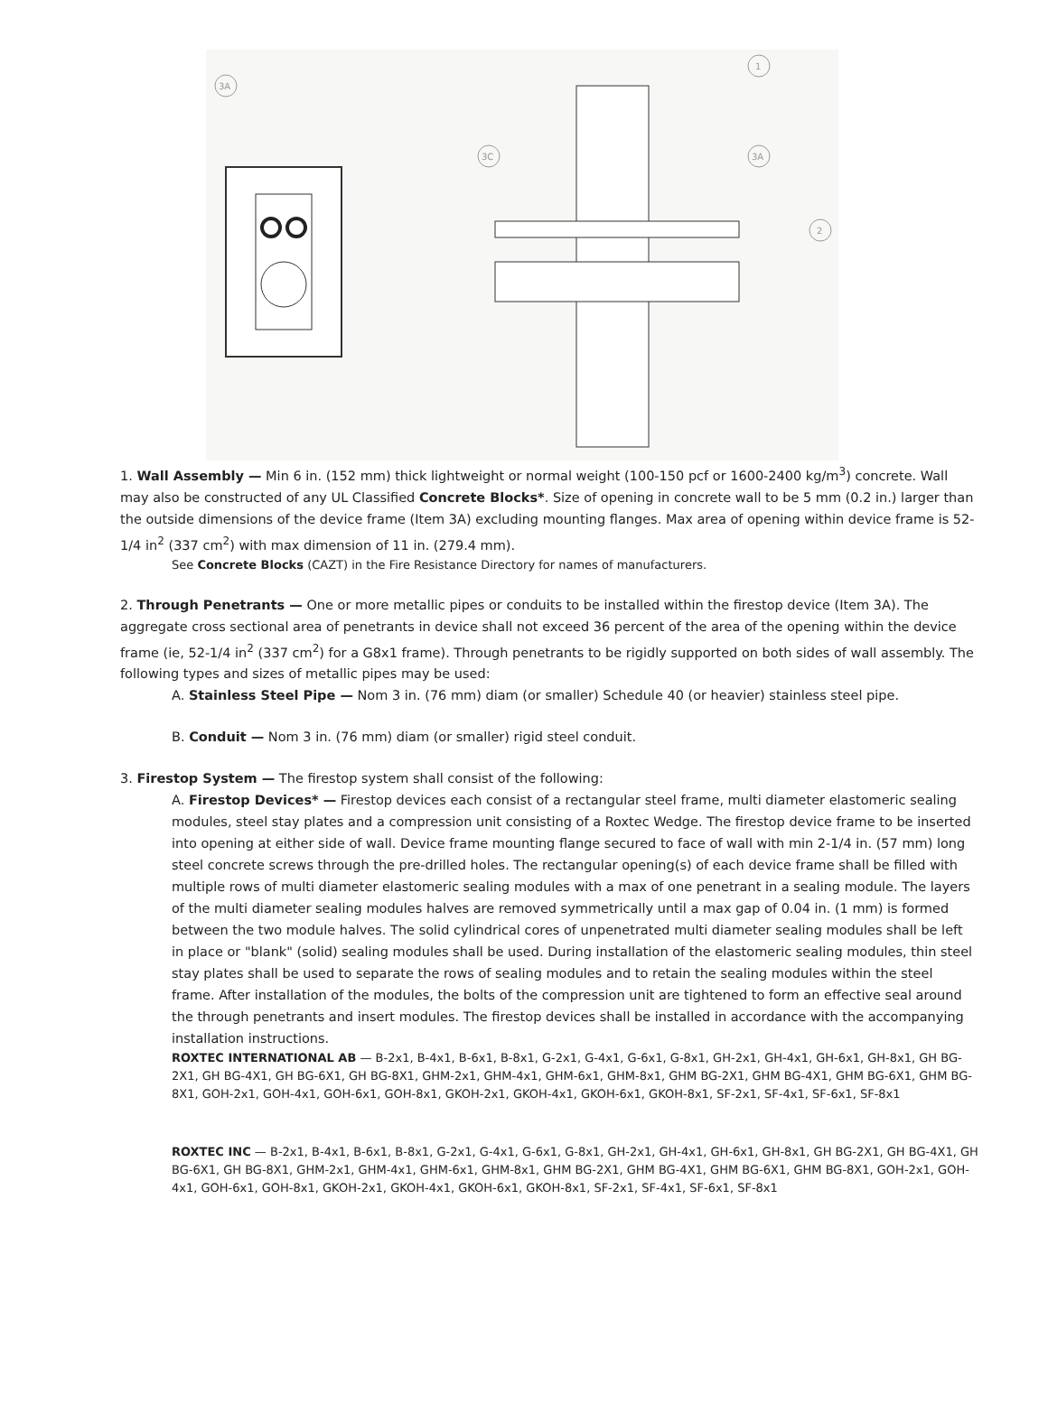3A
1
3C
3A
2
1. Wall Assembly — Min 6 in. (152 mm) thick lightweight or normal weight (100-150 pcf or 1600-2400 kg/m<sup>3</sup>) concrete. Wall may also be constructed of any UL Classified Concrete Blocks*. Size of opening in concrete wall to be 5 mm (0.2 in.) larger than the outside dimensions of the device frame (Item 3A) excluding mounting flanges. Max area of opening within device frame is 52-1/4 in<sup>2</sup> (337 cm<sup>2</sup>) with max dimension of 11 in. (279.4 mm).
See Concrete Blocks (CAZT) in the Fire Resistance Directory for names of manufacturers.
2. Through Penetrants — One or more metallic pipes or conduits to be installed within the firestop device (Item 3A). The aggregate cross sectional area of penetrants in device shall not exceed 36 percent of the area of the opening within the device frame (ie, 52-1/4 in<sup>2</sup> (337 cm<sup>2</sup>) for a G8x1 frame). Through penetrants to be rigidly supported on both sides of wall assembly. The following types and sizes of metallic pipes may be used:
A. Stainless Steel Pipe — Nom 3 in. (76 mm) diam (or smaller) Schedule 40 (or heavier) stainless steel pipe.
B. Conduit — Nom 3 in. (76 mm) diam (or smaller) rigid steel conduit.
3. Firestop System — The firestop system shall consist of the following:
A. Firestop Devices* — Firestop devices each consist of a rectangular steel frame, multi diameter elastomeric sealing modules, steel stay plates and a compression unit consisting of a Roxtec Wedge. The firestop device frame to be inserted into opening at either side of wall. Device frame mounting flange secured to face of wall with min 2-1/4 in. (57 mm) long steel concrete screws through the pre-drilled holes. The rectangular opening(s) of each device frame shall be filled with multiple rows of multi diameter elastomeric sealing modules with a max of one penetrant in a sealing module. The layers of the multi diameter sealing modules halves are removed symmetrically until a max gap of 0.04 in. (1 mm) is formed between the two module halves. The solid cylindrical cores of unpenetrated multi diameter sealing modules shall be left in place or "blank" (solid) sealing modules shall be used. During installation of the elastomeric sealing modules, thin steel stay plates shall be used to separate the rows of sealing modules and to retain the sealing modules within the steel frame. After installation of the modules, the bolts of the compression unit are tightened to form an effective seal around the through penetrants and insert modules. The firestop devices shall be installed in accordance with the accompanying installation instructions.
ROXTEC INTERNATIONAL AB — B-2x1, B-4x1, B-6x1, B-8x1, G-2x1, G-4x1, G-6x1, G-8x1, GH-2x1, GH-4x1, GH-6x1, GH-8x1, GH BG-2X1, GH BG-4X1, GH BG-6X1, GH BG-8X1, GHM-2x1, GHM-4x1, GHM-6x1, GHM-8x1, GHM BG-2X1, GHM BG-4X1, GHM BG-6X1, GHM BG-8X1, GOH-2x1, GOH-4x1, GOH-6x1, GOH-8x1, GKOH-2x1, GKOH-4x1, GKOH-6x1, GKOH-8x1, SF-2x1, SF-4x1, SF-6x1, SF-8x1
ROXTEC INC — B-2x1, B-4x1, B-6x1, B-8x1, G-2x1, G-4x1, G-6x1, G-8x1, GH-2x1, GH-4x1, GH-6x1, GH-8x1, GH BG-2X1, GH BG-4X1, GH BG-6X1, GH BG-8X1, GHM-2x1, GHM-4x1, GHM-6x1, GHM-8x1, GHM BG-2X1, GHM BG-4X1, GHM BG-6X1, GHM BG-8X1, GOH-2x1, GOH-4x1, GOH-6x1, GOH-8x1, GKOH-2x1, GKOH-4x1, GKOH-6x1, GKOH-8x1, SF-2x1, SF-4x1, SF-6x1, SF-8x1